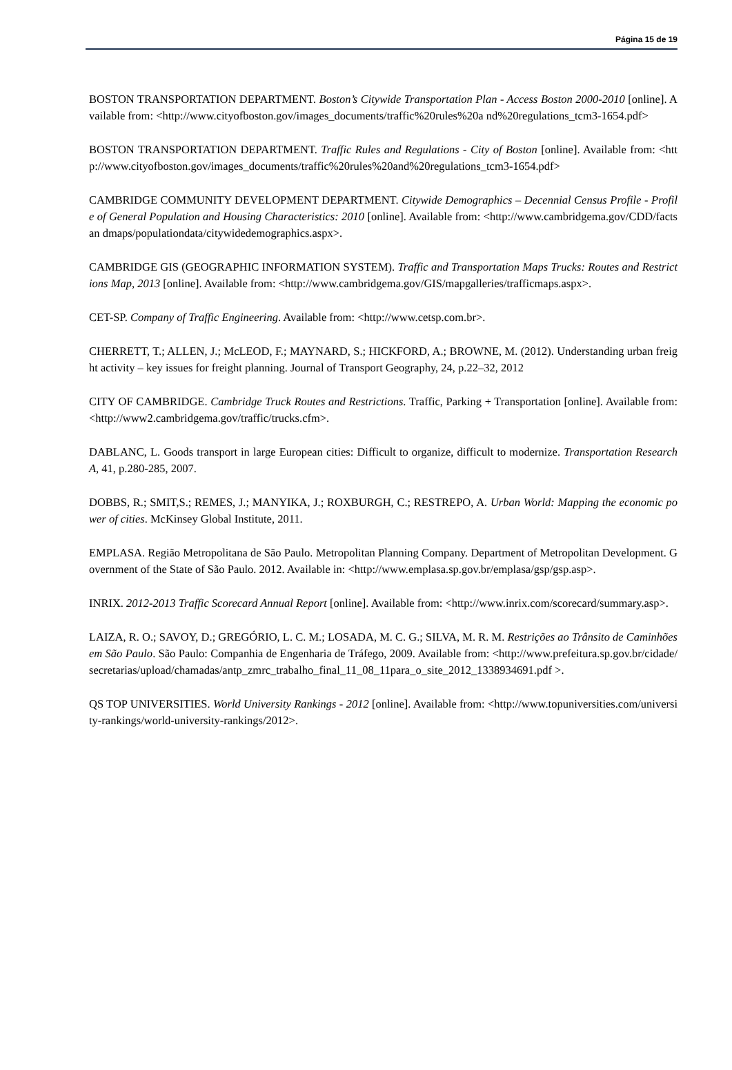Página 15 de 19
BOSTON TRANSPORTATION DEPARTMENT. Boston’s Citywide Transportation Plan - Access Boston 2000-2010 [online]. Available from: <http://www.cityofboston.gov/images_documents/traffic%20rules%20a nd%20regulations_tcm3-1654.pdf>
BOSTON TRANSPORTATION DEPARTMENT. Traffic Rules and Regulations - City of Boston [online]. Available from: <http://www.cityofboston.gov/images_documents/traffic%20rules%20and%20regulations_tcm3-1654.pdf>
CAMBRIDGE COMMUNITY DEVELOPMENT DEPARTMENT. Citywide Demographics – Decennial Census Profile - Profile of General Population and Housing Characteristics: 2010 [online]. Available from: <http://www.cambridgema.gov/CDD/factsan dmaps/populationdata/citywidedemographics.aspx>.
CAMBRIDGE GIS (GEOGRAPHIC INFORMATION SYSTEM). Traffic and Transportation Maps Trucks: Routes and Restrictions Map, 2013 [online]. Available from: <http://www.cambridgema.gov/GIS/mapgalleries/trafficmaps.aspx>.
CET-SP. Company of Traffic Engineering. Available from: <http://www.cetsp.com.br>.
CHERRETT, T.; ALLEN, J.; McLEOD, F.; MAYNARD, S.; HICKFORD, A.; BROWNE, M. (2012). Understanding urban freight activity – key issues for freight planning. Journal of Transport Geography, 24, p.22–32, 2012
CITY OF CAMBRIDGE. Cambridge Truck Routes and Restrictions. Traffic, Parking + Transportation [online]. Available from: <http://www2.cambridgema.gov/traffic/trucks.cfm>.
DABLANC, L. Goods transport in large European cities: Difficult to organize, difficult to modernize. Transportation Research A, 41, p.280-285, 2007.
DOBBS, R.; SMIT,S.; REMES, J.; MANYIKA, J.; ROXBURGH, C.; RESTREPO, A. Urban World: Mapping the economic power of cities. McKinsey Global Institute, 2011.
EMPLASA. Região Metropolitana de São Paulo. Metropolitan Planning Company. Department of Metropolitan Development. Government of the State of São Paulo. 2012. Available in: <http://www.emplasa.sp.gov.br/emplasa/gsp/gsp.asp>.
INRIX. 2012-2013 Traffic Scorecard Annual Report [online]. Available from: <http://www.inrix.com/scorecard/summary.asp>.
LAIZA, R. O.; SAVOY, D.; GREGÓRIO, L. C. M.; LOSADA, M. C. G.; SILVA, M. R. M. Restrições ao Trânsito de Caminhões em São Paulo. São Paulo: Companhia de Engenharia de Tráfego, 2009. Available from: <http://www.prefeitura.sp.gov.br/cidade/secretarias/upload/chamadas/antp_zmrc_trabalho_final_11_08_11para_o_site_2012_1338934691.pdf >.
QS TOP UNIVERSITIES. World University Rankings - 2012 [online]. Available from: <http://www.topuniversities.com/university-rankings/world-university-rankings/2012>.